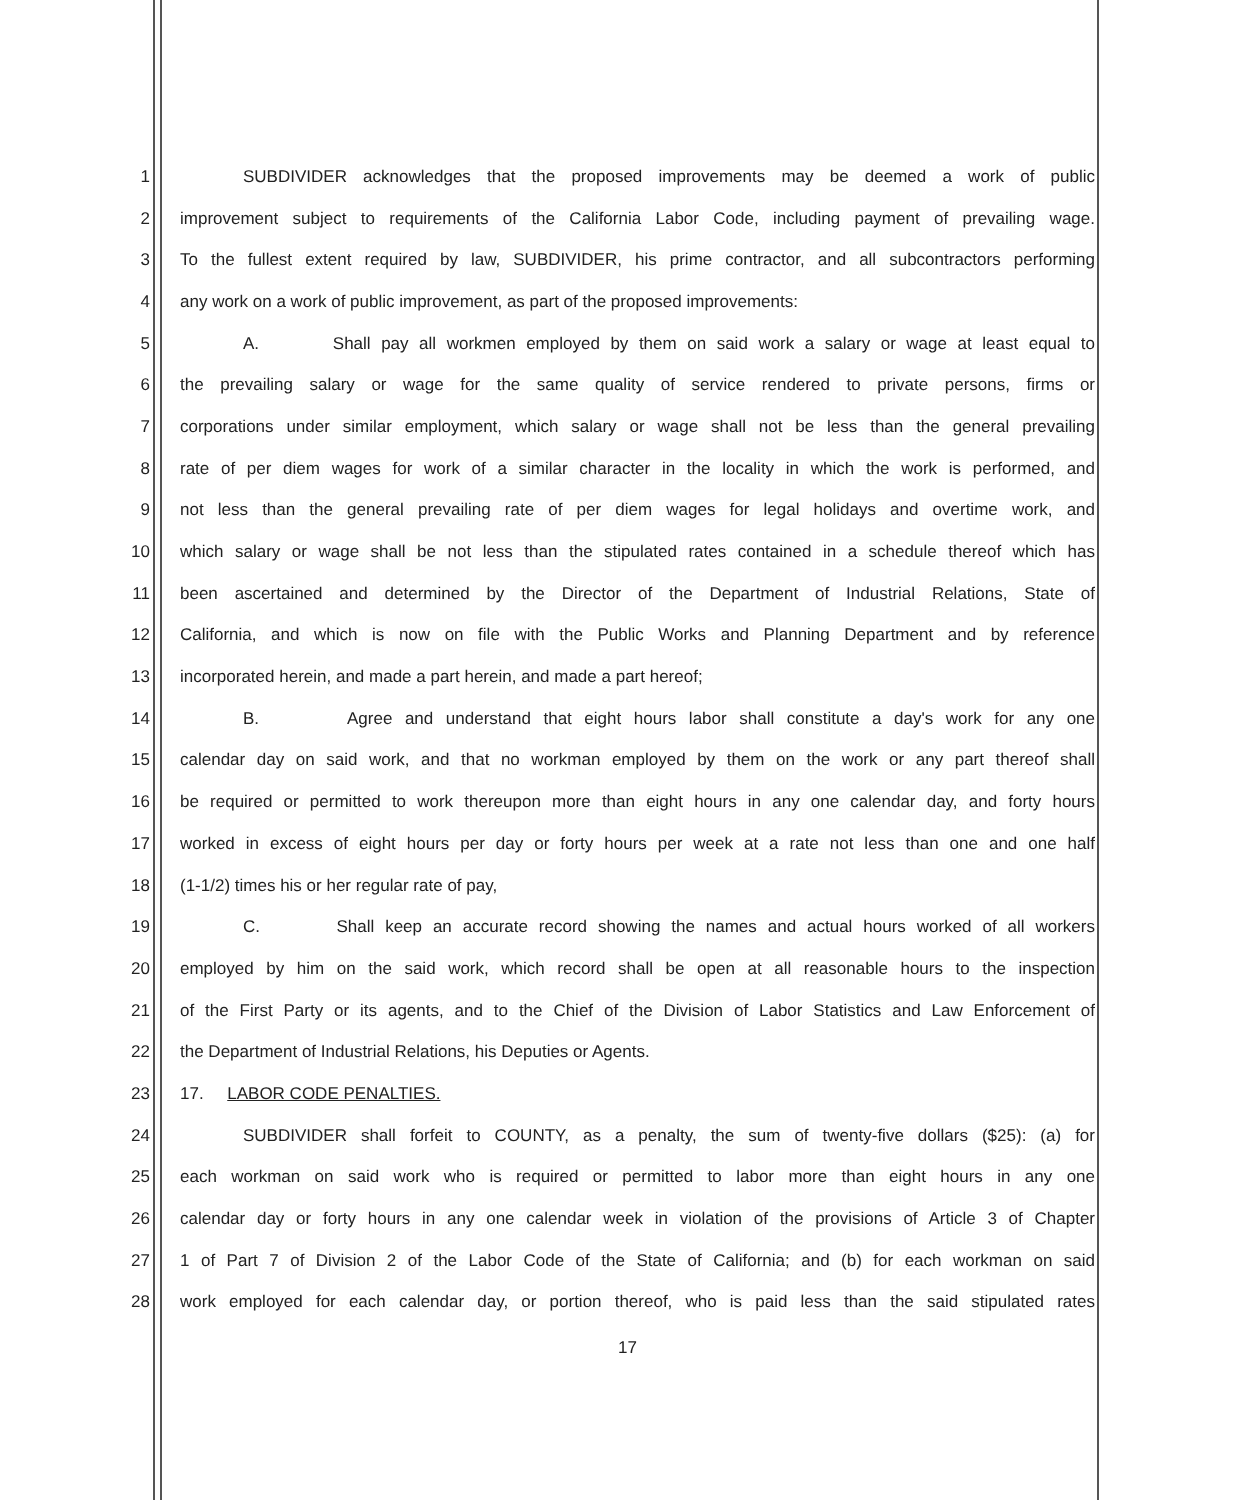1 SUBDIVIDER acknowledges that the proposed improvements may be deemed a work of public
2 improvement subject to requirements of the California Labor Code, including payment of prevailing wage.
3 To the fullest extent required by law, SUBDIVIDER, his prime contractor, and all subcontractors performing
4 any work on a work of public improvement, as part of the proposed improvements:
5 A. Shall pay all workmen employed by them on said work a salary or wage at least equal to
6 the prevailing salary or wage for the same quality of service rendered to private persons, firms or
7 corporations under similar employment, which salary or wage shall not be less than the general prevailing
8 rate of per diem wages for work of a similar character in the locality in which the work is performed, and
9 not less than the general prevailing rate of per diem wages for legal holidays and overtime work, and
10 which salary or wage shall be not less than the stipulated rates contained in a schedule thereof which has
11 been ascertained and determined by the Director of the Department of Industrial Relations, State of
12 California, and which is now on file with the Public Works and Planning Department and by reference
13 incorporated herein, and made a part herein, and made a part hereof;
14 B. Agree and understand that eight hours labor shall constitute a day's work for any one
15 calendar day on said work, and that no workman employed by them on the work or any part thereof shall
16 be required or permitted to work thereupon more than eight hours in any one calendar day, and forty hours
17 worked in excess of eight hours per day or forty hours per week at a rate not less than one and one half
18 (1-1/2) times his or her regular rate of pay,
19 C. Shall keep an accurate record showing the names and actual hours worked of all workers
20 employed by him on the said work, which record shall be open at all reasonable hours to the inspection
21 of the First Party or its agents, and to the Chief of the Division of Labor Statistics and Law Enforcement of
22 the Department of Industrial Relations, his Deputies or Agents.
23 17. LABOR CODE PENALTIES.
24 SUBDIVIDER shall forfeit to COUNTY, as a penalty, the sum of twenty-five dollars ($25): (a) for
25 each workman on said work who is required or permitted to labor more than eight hours in any one
26 calendar day or forty hours in any one calendar week in violation of the provisions of Article 3 of Chapter
27 1 of Part 7 of Division 2 of the Labor Code of the State of California; and (b) for each workman on said
28 work employed for each calendar day, or portion thereof, who is paid less than the said stipulated rates
17